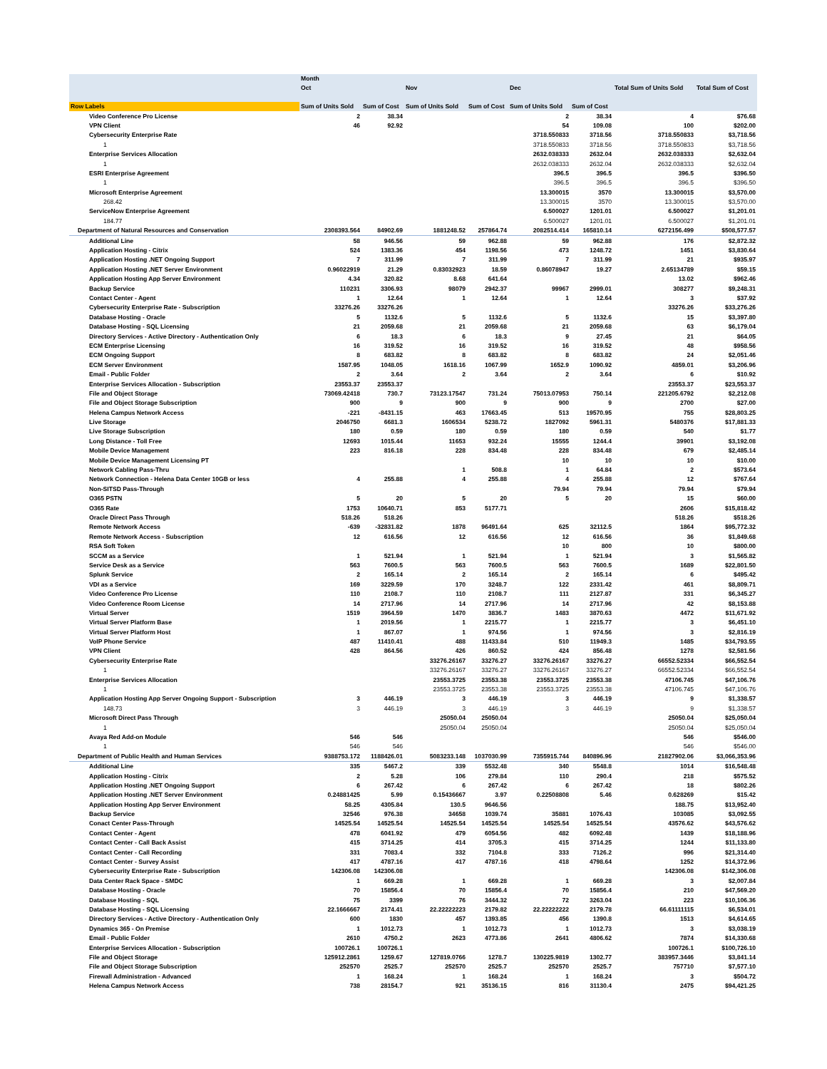| | Month | | | | | | | |
| --- | --- | --- | --- | --- | --- | --- | --- | --- |
| | Oct | | Nov | | Dec | | Total Sum of Units Sold | Total Sum of Cost |
| Row Labels | Sum of Units Sold | Sum of Cost | Sum of Units Sold | Sum of Cost | Sum of Units Sold | Sum of Cost | | |
| Video Conference Pro License | 2 | 38.34 | | | 2 | 38.34 | 4 | $76.68 |
| VPN Client | 46 | 92.92 | | | 54 | 109.08 | 100 | $202.00 |
| Cybersecurity Enterprise Rate | | | | | 3718.550833 | 3718.56 | 3718.550833 | $3,718.56 |
| 1 | | | | | 3718.550833 | 3718.56 | 3718.550833 | $3,718.56 |
| Enterprise Services Allocation | | | | | 2632.038333 | 2632.04 | 2632.038333 | $2,632.04 |
| 1 | | | | | 2632.038333 | 2632.04 | 2632.038333 | $2,632.04 |
| ESRI Enterprise Agreement | | | | | 396.5 | 396.5 | 396.5 | $396.50 |
| 1 | | | | | 396.5 | 396.5 | 396.5 | $396.50 |
| Microsoft Enterprise Agreement | | | | | 13.300015 | 3570 | 13.300015 | $3,570.00 |
| 268.42 | | | | | 13.300015 | 3570 | 13.300015 | $3,570.00 |
| ServiceNow Enterprise Agreement | | | | | 6.500027 | 1201.01 | 6.500027 | $1,201.01 |
| 184.77 | | | | | 6.500027 | 1201.01 | 6.500027 | $1,201.01 |
| Department of Natural Resources and Conservation | 2308393.564 | 84902.69 | 1881248.52 | 257864.74 | 2082514.414 | 165810.14 | 6272156.499 | $508,577.57 |
| Additional Line | 58 | 946.56 | 59 | 962.88 | 59 | 962.88 | 176 | $2,872.32 |
| Application Hosting - Citrix | 524 | 1383.36 | 454 | 1198.56 | 473 | 1248.72 | 1451 | $3,830.64 |
| Application Hosting .NET Ongoing Support | 7 | 311.99 | 7 | 311.99 | 7 | 311.99 | 21 | $935.97 |
| Application Hosting .NET Server Environment | 0.96022919 | 21.29 | 0.83032923 | 18.59 | 0.86078947 | 19.27 | 2.65134789 | $59.15 |
| Application Hosting App Server Environment | 4.34 | 320.82 | 8.68 | 641.64 | | | 13.02 | $962.46 |
| Backup Service | 110231 | 3306.93 | 98079 | 2942.37 | 99967 | 2999.01 | 308277 | $9,248.31 |
| Contact Center - Agent | 1 | 12.64 | 1 | 12.64 | 1 | 12.64 | 3 | $37.92 |
| Cybersecurity Enterprise Rate - Subscription | 33276.26 | 33276.26 | | | | | 33276.26 | $33,276.26 |
| Database Hosting - Oracle | 5 | 1132.6 | 5 | 1132.6 | 5 | 1132.6 | 15 | $3,397.80 |
| Database Hosting - SQL Licensing | 21 | 2059.68 | 21 | 2059.68 | 21 | 2059.68 | 63 | $6,179.04 |
| Directory Services - Active Directory - Authentication Only | 6 | 18.3 | 6 | 18.3 | 9 | 27.45 | 21 | $64.05 |
| ECM Enterprise Licensing | 16 | 319.52 | 16 | 319.52 | 16 | 319.52 | 48 | $958.56 |
| ECM Ongoing Support | 8 | 683.82 | 8 | 683.82 | 8 | 683.82 | 24 | $2,051.46 |
| ECM Server Environment | 1587.95 | 1048.05 | 1618.16 | 1067.99 | 1652.9 | 1090.92 | 4859.01 | $3,206.96 |
| Email - Public Folder | 2 | 3.64 | 2 | 3.64 | 2 | 3.64 | 6 | $10.92 |
| Enterprise Services Allocation - Subscription | 23553.37 | 23553.37 | | | | | 23553.37 | $23,553.37 |
| File and Object Storage | 73069.42418 | 730.7 | 73123.17547 | 731.24 | 75013.07953 | 750.14 | 221205.6792 | $2,212.08 |
| File and Object Storage Subscription | 900 | 9 | 900 | 9 | 900 | 9 | 2700 | $27.00 |
| Helena Campus Network Access | -221 | -8431.15 | 463 | 17663.45 | 513 | 19570.95 | 755 | $28,803.25 |
| Live Storage | 2046750 | 6681.3 | 1606534 | 5238.72 | 1827092 | 5961.31 | 5480376 | $17,881.33 |
| Live Storage Subscription | 180 | 0.59 | 180 | 0.59 | 180 | 0.59 | 540 | $1.77 |
| Long Distance - Toll Free | 12693 | 1015.44 | 11653 | 932.24 | 15555 | 1244.4 | 39901 | $3,192.08 |
| Mobile Device Management | 223 | 816.18 | 228 | 834.48 | 228 | 834.48 | 679 | $2,485.14 |
| Mobile Device Management Licensing PT | | | | | 10 | 10 | 10 | $10.00 |
| Network Cabling Pass-Thru | | | 1 | 508.8 | 1 | 64.84 | 2 | $573.64 |
| Network Connection - Helena Data Center 10GB or less | 4 | 255.88 | 4 | 255.88 | 4 | 255.88 | 12 | $767.64 |
| Non-SITSD Pass-Through | | | | | 79.94 | 79.94 | 79.94 | $79.94 |
| O365 PSTN | 5 | 20 | 5 | 20 | 5 | 20 | 15 | $60.00 |
| O365 Rate | 1753 | 10640.71 | 853 | 5177.71 | | | 2606 | $15,818.42 |
| Oracle Direct Pass Through | 518.26 | 518.26 | | | | | 518.26 | $518.26 |
| Remote Network Access | -639 | -32831.82 | 1878 | 96491.64 | 625 | 32112.5 | 1864 | $95,772.32 |
| Remote Network Access - Subscription | 12 | 616.56 | 12 | 616.56 | 12 | 616.56 | 36 | $1,849.68 |
| RSA Soft Token | | | | | 10 | 800 | 10 | $800.00 |
| SCCM as a Service | 1 | 521.94 | 1 | 521.94 | 1 | 521.94 | 3 | $1,565.82 |
| Service Desk as a Service | 563 | 7600.5 | 563 | 7600.5 | 563 | 7600.5 | 1689 | $22,801.50 |
| Splunk Service | 2 | 165.14 | 2 | 165.14 | 2 | 165.14 | 6 | $495.42 |
| VDI as a Service | 169 | 3229.59 | 170 | 3248.7 | 122 | 2331.42 | 461 | $8,809.71 |
| Video Conference Pro License | 110 | 2108.7 | 110 | 2108.7 | 111 | 2127.87 | 331 | $6,345.27 |
| Video Conference Room License | 14 | 2717.96 | 14 | 2717.96 | 14 | 2717.96 | 42 | $8,153.88 |
| Virtual Server | 1519 | 3964.59 | 1470 | 3836.7 | 1483 | 3870.63 | 4472 | $11,671.92 |
| Virtual Server Platform Base | 1 | 2019.56 | 1 | 2215.77 | 1 | 2215.77 | 3 | $6,451.10 |
| Virtual Server Platform Host | 1 | 867.07 | 1 | 974.56 | 1 | 974.56 | 3 | $2,816.19 |
| VoIP Phone Service | 487 | 11410.41 | 488 | 11433.84 | 510 | 11949.3 | 1485 | $34,793.55 |
| VPN Client | 428 | 864.56 | 426 | 860.52 | 424 | 856.48 | 1278 | $2,581.56 |
| Cybersecurity Enterprise Rate | | | 33276.26167 | 33276.27 | 33276.26167 | 33276.27 | 66552.52334 | $66,552.54 |
| 1 | | | 33276.26167 | 33276.27 | 33276.26167 | 33276.27 | 66552.52334 | $66,552.54 |
| Enterprise Services Allocation | | | 23553.3725 | 23553.38 | 23553.3725 | 23553.38 | 47106.745 | $47,106.76 |
| 1 | | | 23553.3725 | 23553.38 | 23553.3725 | 23553.38 | 47106.745 | $47,106.76 |
| Application Hosting App Server Ongoing Support - Subscription | 3 | 446.19 | 3 | 446.19 | 3 | 446.19 | 9 | $1,338.57 |
| 148.73 | 3 | 446.19 | 3 | 446.19 | 3 | 446.19 | 9 | $1,338.57 |
| Microsoft Direct Pass Through | | | 25050.04 | 25050.04 | | | 25050.04 | $25,050.04 |
| 1 | | | 25050.04 | 25050.04 | | | 25050.04 | $25,050.04 |
| Avaya Red Add-on Module | 546 | 546 | | | | | 546 | $546.00 |
| 1 | 546 | 546 | | | | | 546 | $546.00 |
| Department of Public Health and Human Services | 9388753.172 | 1188426.01 | 5083233.148 | 1037030.99 | 7355915.744 | 840896.96 | 21827902.06 | $3,066,353.96 |
| Additional Line | 335 | 5467.2 | 339 | 5532.48 | 340 | 5548.8 | 1014 | $16,548.48 |
| Application Hosting - Citrix | 2 | 5.28 | 106 | 279.84 | 110 | 290.4 | 218 | $575.52 |
| Application Hosting .NET Ongoing Support | 6 | 267.42 | 6 | 267.42 | 6 | 267.42 | 18 | $802.26 |
| Application Hosting .NET Server Environment | 0.24881425 | 5.99 | 0.15436667 | 3.97 | 0.22508808 | 5.46 | 0.628269 | $15.42 |
| Application Hosting App Server Environment | 58.25 | 4305.84 | 130.5 | 9646.56 | | | 188.75 | $13,952.40 |
| Backup Service | 32546 | 976.38 | 34658 | 1039.74 | 35881 | 1076.43 | 103085 | $3,092.55 |
| Conact Center Pass-Through | 14525.54 | 14525.54 | 14525.54 | 14525.54 | 14525.54 | 14525.54 | 43576.62 | $43,576.62 |
| Contact Center - Agent | 478 | 6041.92 | 479 | 6054.56 | 482 | 6092.48 | 1439 | $18,188.96 |
| Contact Center - Call Back Assist | 415 | 3714.25 | 414 | 3705.3 | 415 | 3714.25 | 1244 | $11,133.80 |
| Contact Center - Call Recording | 331 | 7083.4 | 332 | 7104.8 | 333 | 7126.2 | 996 | $21,314.40 |
| Contact Center - Survey Assist | 417 | 4787.16 | 417 | 4787.16 | 418 | 4798.64 | 1252 | $14,372.96 |
| Cybersecurity Enterprise Rate - Subscription | 142306.08 | 142306.08 | | | | | 142306.08 | $142,306.08 |
| Data Center Rack Space - SMDC | 1 | 669.28 | 1 | 669.28 | 1 | 669.28 | 3 | $2,007.84 |
| Database Hosting - Oracle | 70 | 15856.4 | 70 | 15856.4 | 70 | 15856.4 | 210 | $47,569.20 |
| Database Hosting - SQL | 75 | 3399 | 76 | 3444.32 | 72 | 3263.04 | 223 | $10,106.36 |
| Database Hosting - SQL Licensing | 22.1666667 | 2174.41 | 22.22222223 | 2179.82 | 22.22222222 | 2179.78 | 66.61111115 | $6,534.01 |
| Directory Services - Active Directory - Authentication Only | 600 | 1830 | 457 | 1393.85 | 456 | 1390.8 | 1513 | $4,614.65 |
| Dynamics 365 - On Premise | 1 | 1012.73 | 1 | 1012.73 | 1 | 1012.73 | 3 | $3,038.19 |
| Email - Public Folder | 2610 | 4750.2 | 2623 | 4773.86 | 2641 | 4806.62 | 7874 | $14,330.68 |
| Enterprise Services Allocation - Subscription | 100726.1 | 100726.1 | | | | | 100726.1 | $100,726.10 |
| File and Object Storage | 125912.2861 | 1259.67 | 127819.0766 | 1278.7 | 130225.9819 | 1302.77 | 383957.3446 | $3,841.14 |
| File and Object Storage Subscription | 252570 | 2525.7 | 252570 | 2525.7 | 252570 | 2525.7 | 757710 | $7,577.10 |
| Firewall Administration - Advanced | 1 | 168.24 | 1 | 168.24 | 1 | 168.24 | 3 | $504.72 |
| Helena Campus Network Access | 738 | 28154.7 | 921 | 35136.15 | 816 | 31130.4 | 2475 | $94,421.25 |